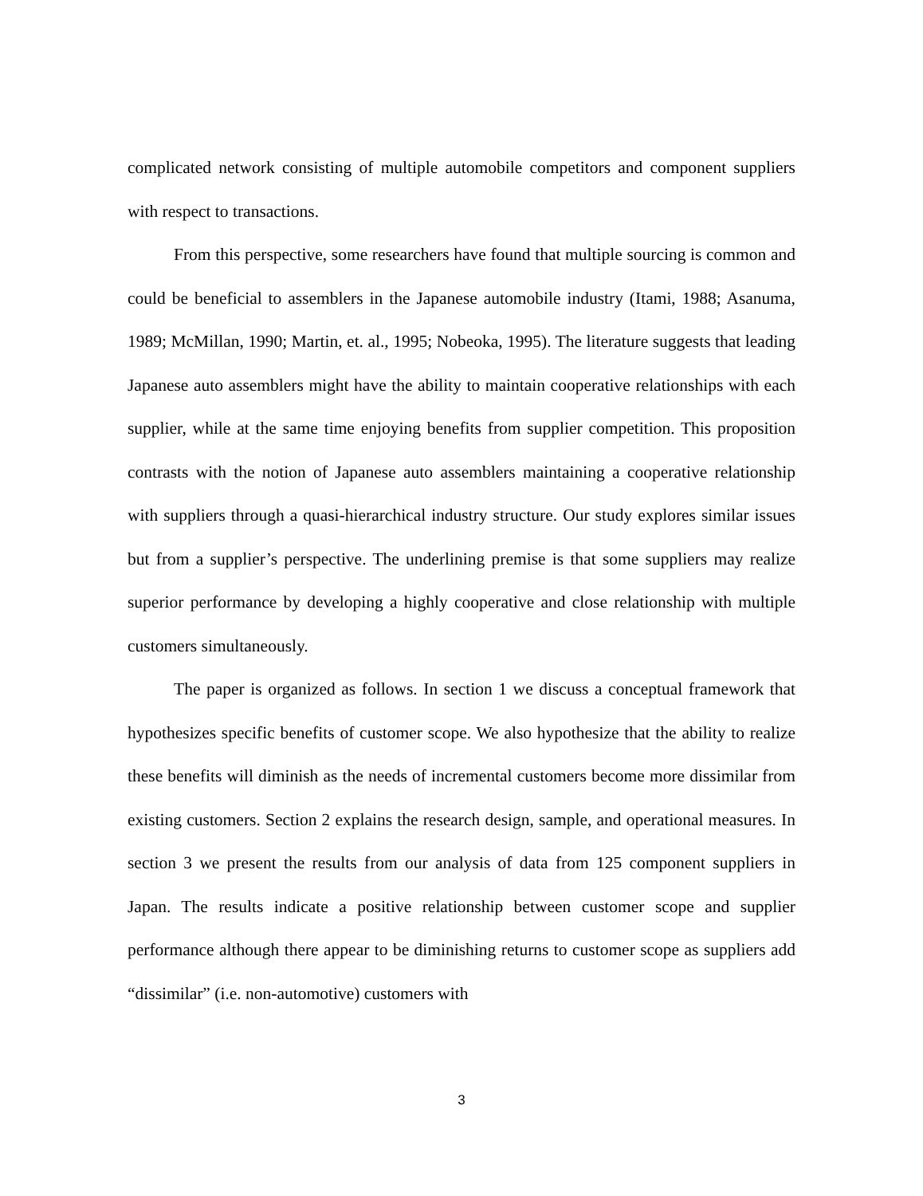complicated network consisting of multiple automobile competitors and component suppliers with respect to transactions.
From this perspective, some researchers have found that multiple sourcing is common and could be beneficial to assemblers in the Japanese automobile industry (Itami, 1988; Asanuma, 1989; McMillan, 1990; Martin, et. al., 1995; Nobeoka, 1995). The literature suggests that leading Japanese auto assemblers might have the ability to maintain cooperative relationships with each supplier, while at the same time enjoying benefits from supplier competition. This proposition contrasts with the notion of Japanese auto assemblers maintaining a cooperative relationship with suppliers through a quasi-hierarchical industry structure. Our study explores similar issues but from a supplier’s perspective. The underlining premise is that some suppliers may realize superior performance by developing a highly cooperative and close relationship with multiple customers simultaneously.
The paper is organized as follows. In section 1 we discuss a conceptual framework that hypothesizes specific benefits of customer scope. We also hypothesize that the ability to realize these benefits will diminish as the needs of incremental customers become more dissimilar from existing customers. Section 2 explains the research design, sample, and operational measures. In section 3 we present the results from our analysis of data from 125 component suppliers in Japan. The results indicate a positive relationship between customer scope and supplier performance although there appear to be diminishing returns to customer scope as suppliers add “dissimilar” (i.e. non-automotive) customers with
3